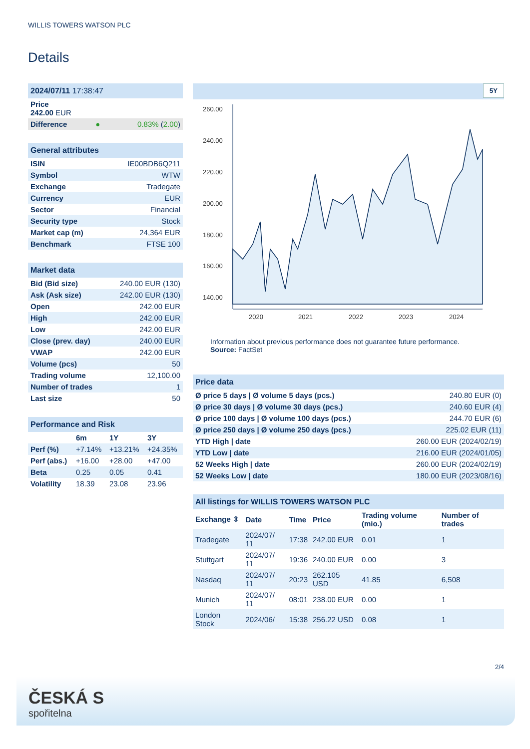WILLIS TOWERS WATSON PLC
Details
| 2024/07/11 17:38:47 | | |
| Price 242.00 EUR | | |
| Difference | ● | 0.83% ( 2.00 ) |
| General attributes | |
| ISIN | IE00BDB6Q211 |
| Symbol | WTW |
| Exchange | Tradegate |
| Currency | EUR |
| Sector | Financial |
| Security type | Stock |
| Market cap (m) | 24,364 EUR |
| Benchmark | FTSE 100 |
| Market data | |
| Bid (Bid size) | 240.00 EUR (130) |
| Ask (Ask size) | 242.00 EUR (130) |
| Open | 242.00 EUR |
| High | 242.00 EUR |
| Low | 242.00 EUR |
| Close (prev. day) | 240.00 EUR |
| VWAP | 242.00 EUR |
| Volume (pcs) | 50 |
| Trading volume | 12,100.00 |
| Number of trades | 1 |
| Last size | 50 |
| Performance and Risk | | | |
| | 6m | 1Y | 3Y |
| Perf (%) | +7.14% | +13.21% | +24.35% |
| Perf (abs.) | +16.00 | +28.00 | +47.00 |
| Beta | 0.25 | 0.05 | 0.41 |
| Volatility | 18.39 | 23.08 | 23.96 |
5Y
260.00
240.00
220.00
200.00
180.00
160.00
140.00
2020
2021
2022
2023
2024
Information about previous performance does not guarantee future performance.
Source: FactSet
| Price data | |
| Ø price 5 days / Ø volume 5 days (pcs.) | 240.80 EUR (0) |
| Ø price 30 days / Ø volume 30 days (pcs.) | 240.60 EUR (4) |
| Ø price 100 days / Ø volume 100 days (pcs.) | 244.70 EUR (6) |
| Ø price 250 days / Ø volume 250 days (pcs.) | 225.02 EUR (11) |
| YTD High / date | 260.00 EUR (2024/02/19) |
| YTD Low / date | 216.00 EUR (2024/01/05) |
| 52 Weeks High / date | 260.00 EUR (2024/02/19) |
| 52 Weeks Low / date | 180.00 EUR (2023/08/16) |
| All listings for WILLIS TOWERS WATSON PLC | | | | | |
| Exchange ⇳ | Date | Time | Price | Trading volume (mio.) | Number of trades |
| Tradegate | 2024/07/ 11 | 17:38 | 242.00 EUR | 0.01 | 1 |
| Stuttgart | 2024/07/ 11 | 19:36 | 240.00 EUR | 0.00 | 3 |
| Nasdaq | 2024/07/ 11 | 20:23 | 262.105 USD | 41.85 | 6,508 |
| Munich | 2024/07/ 11 | 08:01 | 238.00 EUR | 0.00 | 1 |
| London Stock | 2024/06/ | 15:38 | 256.22 USD | 0.08 | 1 |
2/4
ČESKÁ S
spořitelna